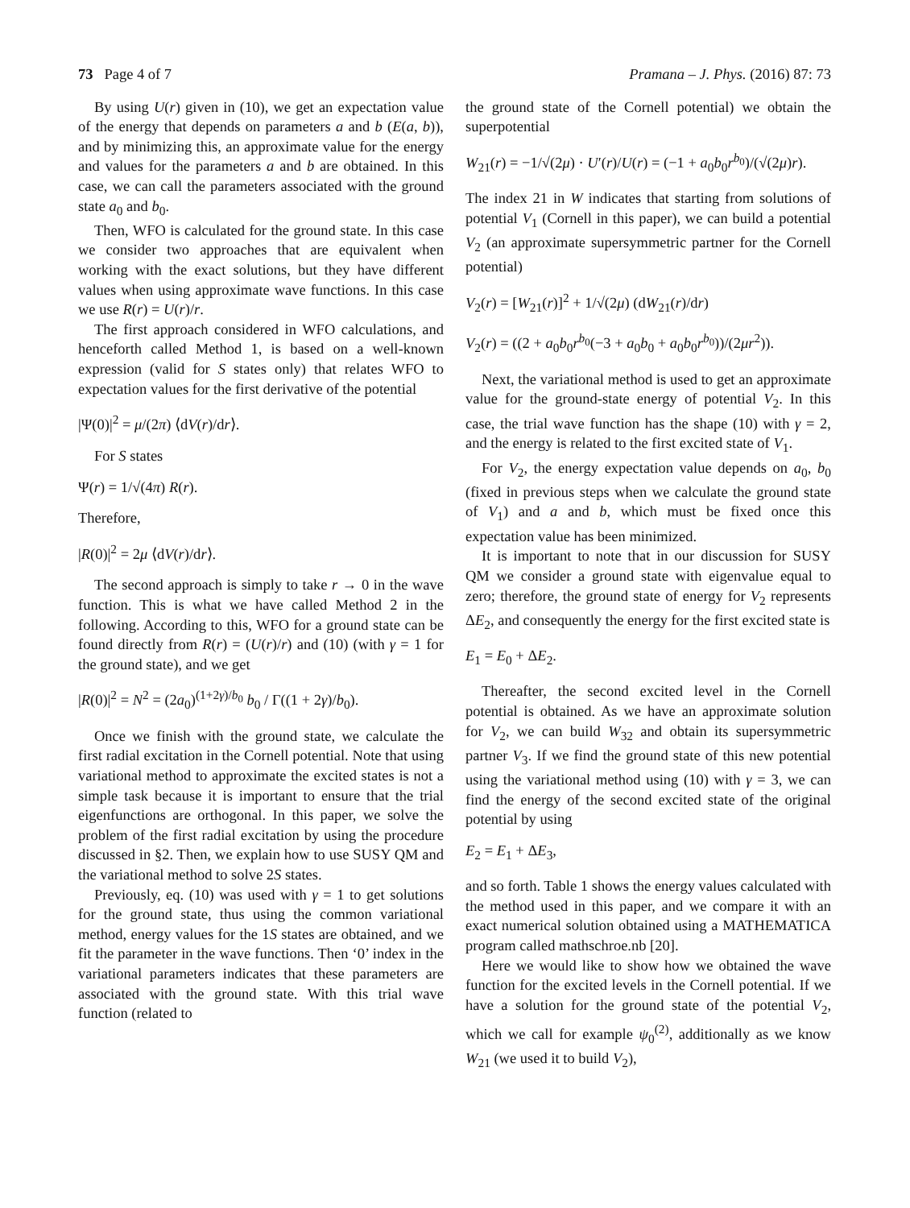73 Page 4 of 7 Pramana – J. Phys. (2016) 87: 73
By using U(r) given in (10), we get an expectation value of the energy that depends on parameters a and b (E(a, b)), and by minimizing this, an approximate value for the energy and values for the parameters a and b are obtained. In this case, we can call the parameters associated with the ground state a<sub>0</sub> and b<sub>0</sub>.
Then, WFO is calculated for the ground state. In this case we consider two approaches that are equivalent when working with the exact solutions, but they have different values when using approximate wave functions. In this case we use R(r) = U(r)/r.
The first approach considered in WFO calculations, and henceforth called Method 1, is based on a well-known expression (valid for S states only) that relates WFO to expectation values for the first derivative of the potential
|Ψ(0)|<sup>2</sup> = μ/(2π) ⟨dV(r)/dr⟩.
For S states
Ψ(r) = 1/√(4π) R(r).
Therefore,
|R(0)|<sup>2</sup> = 2μ ⟨dV(r)/dr⟩.
The second approach is simply to take r → 0 in the wave function. This is what we have called Method 2 in the following. According to this, WFO for a ground state can be found directly from R(r) = (U(r)/r) and (10) (with γ = 1 for the ground state), and we get
|R(0)|<sup>2</sup> = N<sup>2</sup> = (2a<sub>0</sub>)<sup>(1+2γ)/b<sub>0</sub></sup> b<sub>0</sub> / Γ((1 + 2γ)/b<sub>0</sub>).
Once we finish with the ground state, we calculate the first radial excitation in the Cornell potential. Note that using variational method to approximate the excited states is not a simple task because it is important to ensure that the trial eigenfunctions are orthogonal. In this paper, we solve the problem of the first radial excitation by using the procedure discussed in §2. Then, we explain how to use SUSY QM and the variational method to solve 2S states.
Previously, eq. (10) was used with γ = 1 to get solutions for the ground state, thus using the common variational method, energy values for the 1S states are obtained, and we fit the parameter in the wave functions. Then ‘0’ index in the variational parameters indicates that these parameters are associated with the ground state. With this trial wave function (related to
the ground state of the Cornell potential) we obtain the superpotential
W<sub>21</sub>(r) = −1/√(2μ) · U′(r)/U(r) = (−1 + a<sub>0</sub>b<sub>0</sub>r<sup>b<sub>0</sub></sup>)/(√(2μ)r).
The index 21 in W indicates that starting from solutions of potential V<sub>1</sub> (Cornell in this paper), we can build a potential V<sub>2</sub> (an approximate supersymmetric partner for the Cornell potential)
V<sub>2</sub>(r) = [W<sub>21</sub>(r)]<sup>2</sup> + 1/√(2μ) (dW<sub>21</sub>(r)/dr)
V<sub>2</sub>(r) = ((2 + a<sub>0</sub>b<sub>0</sub>r<sup>b<sub>0</sub></sup>(−3 + a<sub>0</sub>b<sub>0</sub> + a<sub>0</sub>b<sub>0</sub>r<sup>b<sub>0</sub></sup>))/(2μr<sup>2</sup>)).
Next, the variational method is used to get an approximate value for the ground-state energy of potential V<sub>2</sub>. In this case, the trial wave function has the shape (10) with γ = 2, and the energy is related to the first excited state of V<sub>1</sub>.
For V<sub>2</sub>, the energy expectation value depends on a<sub>0</sub>, b<sub>0</sub> (fixed in previous steps when we calculate the ground state of V<sub>1</sub>) and a and b, which must be fixed once this expectation value has been minimized.
It is important to note that in our discussion for SUSY QM we consider a ground state with eigenvalue equal to zero; therefore, the ground state of energy for V<sub>2</sub> represents ΔE<sub>2</sub>, and consequently the energy for the first excited state is
E<sub>1</sub> = E<sub>0</sub> + ΔE<sub>2</sub>.
Thereafter, the second excited level in the Cornell potential is obtained. As we have an approximate solution for V<sub>2</sub>, we can build W<sub>32</sub> and obtain its supersymmetric partner V<sub>3</sub>. If we find the ground state of this new potential using the variational method using (10) with γ = 3, we can find the energy of the second excited state of the original potential by using
E<sub>2</sub> = E<sub>1</sub> + ΔE<sub>3</sub>,
and so forth. Table 1 shows the energy values calculated with the method used in this paper, and we compare it with an exact numerical solution obtained using a MATHEMATICA program called mathschroe.nb [20].
Here we would like to show how we obtained the wave function for the excited levels in the Cornell potential. If we have a solution for the ground state of the potential V<sub>2</sub>, which we call for example ψ<sub>0</sub><sup>(2)</sup>, additionally as we know W<sub>21</sub> (we used it to build V<sub>2</sub>),